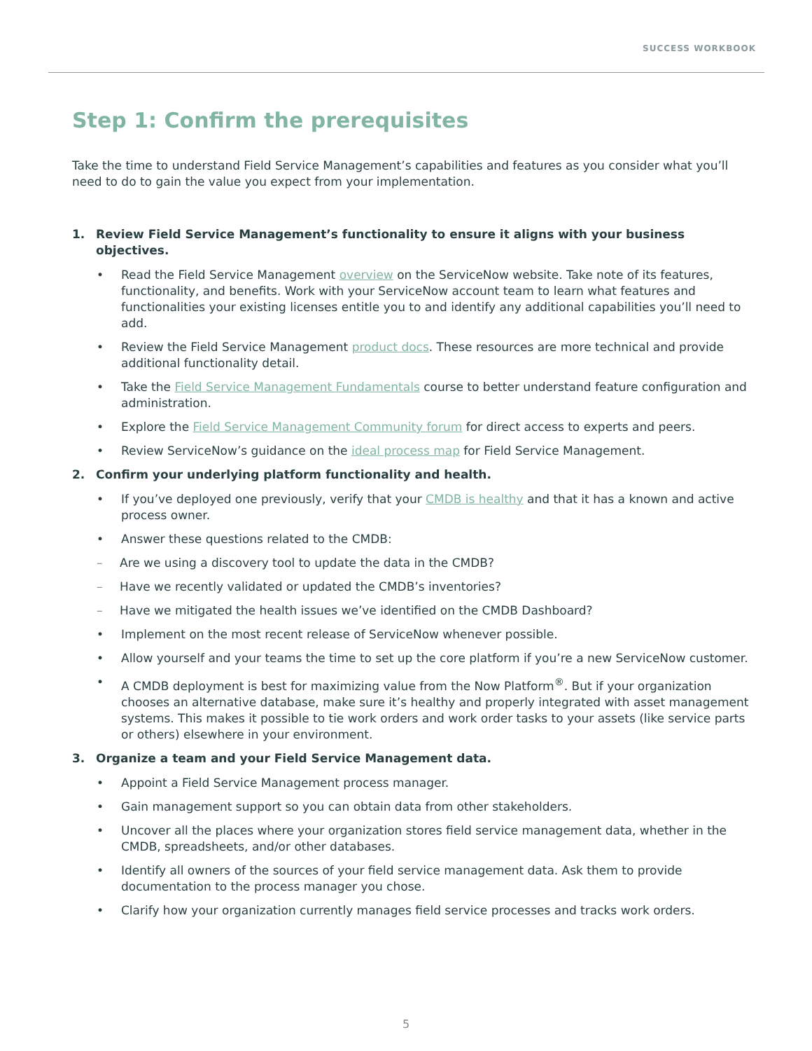SUCCESS WORKBOOK
Step 1: Confirm the prerequisites
Take the time to understand Field Service Management’s capabilities and features as you consider what you’ll need to do to gain the value you expect from your implementation.
1. Review Field Service Management’s functionality to ensure it aligns with your business objectives.
• Read the Field Service Management overview on the ServiceNow website. Take note of its features, functionality, and benefits. Work with your ServiceNow account team to learn what features and functionalities your existing licenses entitle you to and identify any additional capabilities you’ll need to add.
• Review the Field Service Management product docs. These resources are more technical and provide additional functionality detail.
• Take the Field Service Management Fundamentals course to better understand feature configuration and administration.
• Explore the Field Service Management Community forum for direct access to experts and peers.
• Review ServiceNow’s guidance on the ideal process map for Field Service Management.
2. Confirm your underlying platform functionality and health.
• If you’ve deployed one previously, verify that your CMDB is healthy and that it has a known and active process owner.
• Answer these questions related to the CMDB:
– Are we using a discovery tool to update the data in the CMDB?
– Have we recently validated or updated the CMDB’s inventories?
– Have we mitigated the health issues we’ve identified on the CMDB Dashboard?
• Implement on the most recent release of ServiceNow whenever possible.
• Allow yourself and your teams the time to set up the core platform if you’re a new ServiceNow customer.
• A CMDB deployment is best for maximizing value from the Now Platform<sup>®</sup>. But if your organization chooses an alternative database, make sure it’s healthy and properly integrated with asset management systems. This makes it possible to tie work orders and work order tasks to your assets (like service parts or others) elsewhere in your environment.
3. Organize a team and your Field Service Management data.
• Appoint a Field Service Management process manager.
• Gain management support so you can obtain data from other stakeholders.
• Uncover all the places where your organization stores field service management data, whether in the CMDB, spreadsheets, and/or other databases.
• Identify all owners of the sources of your field service management data. Ask them to provide documentation to the process manager you chose.
• Clarify how your organization currently manages field service processes and tracks work orders.
5